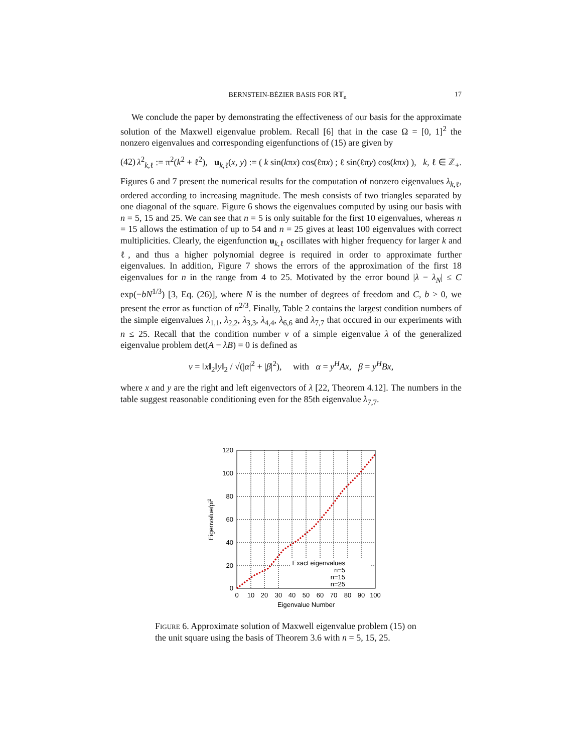BERNSTEIN-BÉZIER BASIS FOR ℝ𝕋<sub>n</sub> 17
We conclude the paper by demonstrating the effectiveness of our basis for the approximate solution of the Maxwell eigenvalue problem. Recall [6] that in the case Ω = [0, 1]<sup>2</sup> the nonzero eigenvalues and corresponding eigenfunctions of (15) are given by
(42) λ<sup>2</sup><sub>k,ℓ</sub> := π<sup>2</sup>(k<sup>2</sup> + ℓ<sup>2</sup>), u<sub>k,ℓ</sub>(x, y) := ( k sin(kπx) cos(ℓπx) ; ℓ sin(ℓπy) cos(kπx) ), k, ℓ ∈ ℤ<sub>+</sub>.
Figures 6 and 7 present the numerical results for the computation of nonzero eigenvalues λ<sub>k,ℓ</sub>, ordered according to increasing magnitude. The mesh consists of two triangles separated by one diagonal of the square. Figure 6 shows the eigenvalues computed by using our basis with n = 5, 15 and 25. We can see that n = 5 is only suitable for the first 10 eigenvalues, whereas n = 15 allows the estimation of up to 54 and n = 25 gives at least 100 eigenvalues with correct multiplicities. Clearly, the eigenfunction u<sub>k,ℓ</sub> oscillates with higher frequency for larger k and ℓ, and thus a higher polynomial degree is required in order to approximate further eigenvalues. In addition, Figure 7 shows the errors of the approximation of the first 18 eigenvalues for n in the range from 4 to 25. Motivated by the error bound |λ − λ<sub>N</sub>| ≤ C exp(−bN<sup>1/3</sup>) [3, Eq. (26)], where N is the number of degrees of freedom and C, b > 0, we present the error as function of n<sup>2/3</sup>. Finally, Table 2 contains the largest condition numbers of the simple eigenvalues λ<sub>1,1</sub>, λ<sub>2,2</sub>, λ<sub>3,3</sub>, λ<sub>4,4</sub>, λ<sub>6,6</sub> and λ<sub>7,7</sub> that occured in our experiments with n ≤ 25. Recall that the condition number ν of a simple eigenvalue λ of the generalized eigenvalue problem det(A − λB) = 0 is defined as
ν = ‖x‖<sub>2</sub>‖y‖<sub>2</sub> / √(|α|<sup>2</sup> + |β|<sup>2</sup>), with α = y<sup>H</sup>Ax, β = y<sup>H</sup>Bx,
where x and y are the right and left eigenvectors of λ [22, Theorem 4.12]. The numbers in the table suggest reasonable conditioning even for the 85th eigenvalue λ<sub>7,7</sub>.
Exact eigenvalues
n=5
n=15
n=25
120
100
80
60
40
20
0
0
10
20
30
40
50
60
70
80
90
100
Eigenvalue Number
Eigenvalue/pi2
Figure 6. Approximate solution of Maxwell eigenvalue problem (15) on the unit square using the basis of Theorem 3.6 with n = 5, 15, 25.